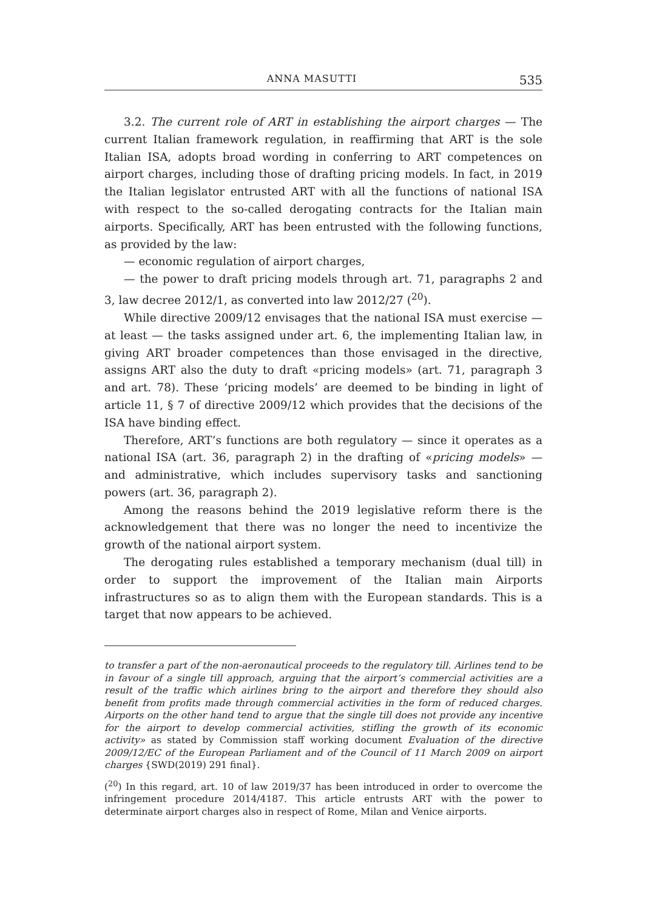ANNA MASUTTI 535
3.2. The current role of ART in establishing the airport charges — The current Italian framework regulation, in reaffirming that ART is the sole Italian ISA, adopts broad wording in conferring to ART competences on airport charges, including those of drafting pricing models. In fact, in 2019 the Italian legislator entrusted ART with all the functions of national ISA with respect to the so-called derogating contracts for the Italian main airports. Specifically, ART has been entrusted with the following functions, as provided by the law:
— economic regulation of airport charges,
— the power to draft pricing models through art. 71, paragraphs 2 and 3, law decree 2012/1, as converted into law 2012/27 (<sup>20</sup>).
While directive 2009/12 envisages that the national ISA must exercise — at least — the tasks assigned under art. 6, the implementing Italian law, in giving ART broader competences than those envisaged in the directive, assigns ART also the duty to draft «pricing models» (art. 71, paragraph 3 and art. 78). These ‘pricing models’ are deemed to be binding in light of article 11, § 7 of directive 2009/12 which provides that the decisions of the ISA have binding effect.
Therefore, ART’s functions are both regulatory — since it operates as a national ISA (art. 36, paragraph 2) in the drafting of «pricing models» — and administrative, which includes supervisory tasks and sanctioning powers (art. 36, paragraph 2).
Among the reasons behind the 2019 legislative reform there is the acknowledgement that there was no longer the need to incentivize the growth of the national airport system.
The derogating rules established a temporary mechanism (dual till) in order to support the improvement of the Italian main Airports infrastructures so as to align them with the European standards. This is a target that now appears to be achieved.
to transfer a part of the non-aeronautical proceeds to the regulatory till. Airlines tend to be in favour of a single till approach, arguing that the airport’s commercial activities are a result of the traffic which airlines bring to the airport and therefore they should also benefit from profits made through commercial activities in the form of reduced charges. Airports on the other hand tend to argue that the single till does not provide any incentive for the airport to develop commercial activities, stifling the growth of its economic activity» as stated by Commission staff working document Evaluation of the directive 2009/12/EC of the European Parliament and of the Council of 11 March 2009 on airport charges {SWD(2019) 291 final}.
(<sup>20</sup>) In this regard, art. 10 of law 2019/37 has been introduced in order to overcome the infringement procedure 2014/4187. This article entrusts ART with the power to determinate airport charges also in respect of Rome, Milan and Venice airports.